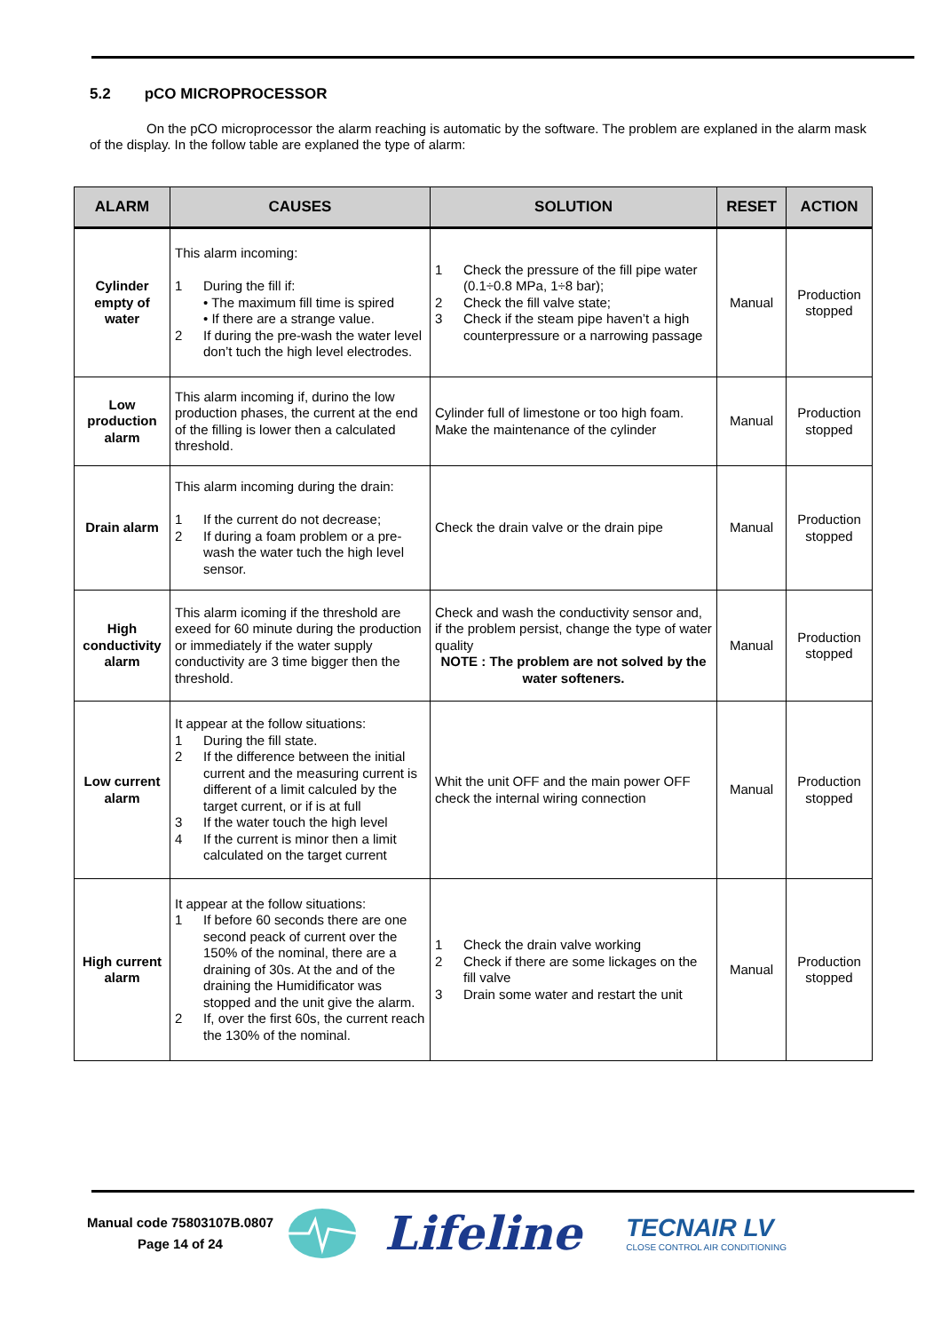5.2 pCO MICROPROCESSOR
On the pCO microprocessor the alarm reaching is automatic by the software. The problem are explaned in the alarm mask of the display. In the follow table are explaned the type of alarm:
| ALARM | CAUSES | SOLUTION | RESET | ACTION |
| --- | --- | --- | --- | --- |
| Cylinder empty of water | This alarm incoming: 1 During the fill if: • The maximum fill time is spired • If there are a strange value. 2 If during the pre-wash the water level don’t tuch the high level electrodes. | 1 Check the pressure of the fill pipe water (0.1÷0.8 MPa, 1÷8 bar); 2 Check the fill valve state; 3 Check if the steam pipe haven’t a high counterpressure or a narrowing passage | Manual | Production stopped |
| Low production alarm | This alarm incoming if, durino the low production phases, the current at the end of the filling is lower then a calculated threshold. | Cylinder full of limestone or too high foam. Make the maintenance of the cylinder | Manual | Production stopped |
| Drain alarm | This alarm incoming during the drain: 1 If the current do not decrease; 2 If during a foam problem or a pre-wash the water tuch the high level sensor. | Check the drain valve or the drain pipe | Manual | Production stopped |
| High conductivity alarm | This alarm icoming if the threshold are exeed for 60 minute during the production or immediately if the water supply conductivity are 3 time bigger then the threshold. | Check and wash the conductivity sensor and, if the problem persist, change the type of water quality NOTE : The problem are not solved by the water softeners. | Manual | Production stopped |
| Low current alarm | It appear at the follow situations: 1 During the fill state. 2 If the difference between the initial current and the measuring current is different of a limit calculed by the target current, or if is at full 3 If the water touch the high level 4 If the current is minor then a limit calculated on the target current | Whit the unit OFF and the main power OFF check the internal wiring connection | Manual | Production stopped |
| High current alarm | It appear at the follow situations: 1 If before 60 seconds there are one second peack of current over the 150% of the nominal, there are a draining of 30s. At the and of the draining the Humidificator was stopped and the unit give the alarm. 2 If, over the first 60s, the current reach the 130% of the nominal. | 1 Check the drain valve working 2 Check if there are some lickages on the fill valve 3 Drain some water and restart the unit | Manual | Production stopped |
Manual code 75803107B.0807
Page 14 of 24
Lifeline
TECNAIR LV
CLOSE CONTROL AIR CONDITIONING